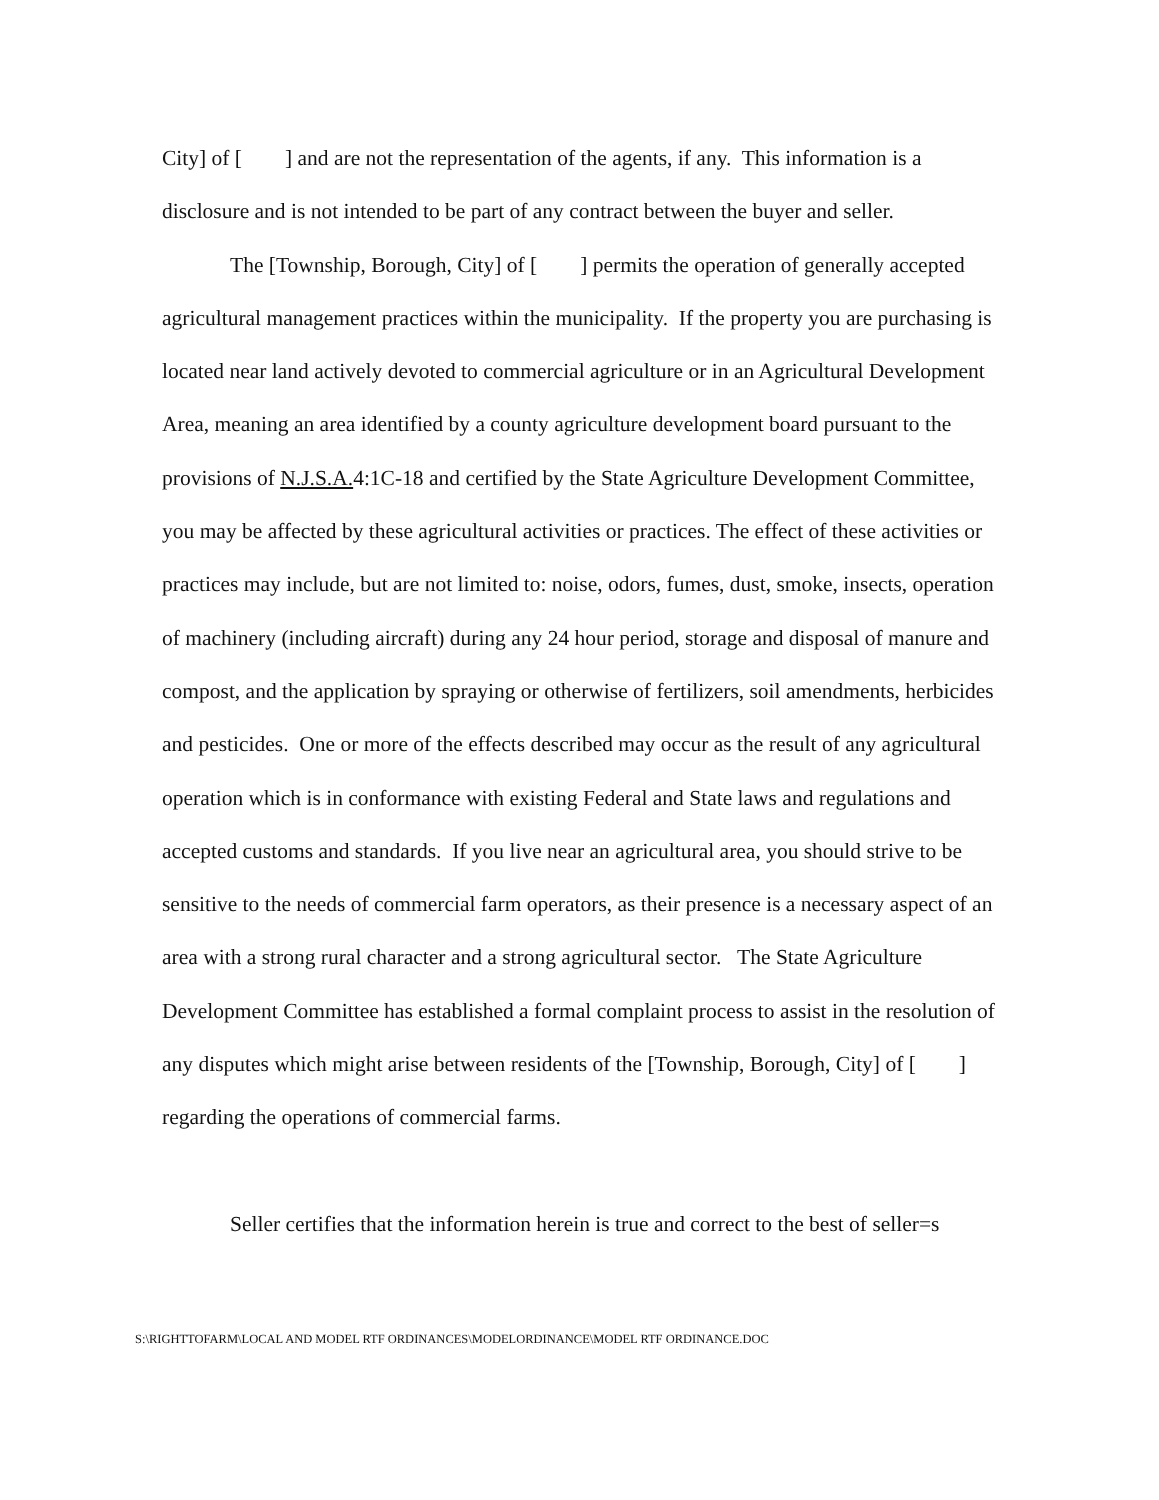City] of [ ] and are not the representation of the agents, if any. This information is a disclosure and is not intended to be part of any contract between the buyer and seller.
The [Township, Borough, City] of [ ] permits the operation of generally accepted agricultural management practices within the municipality. If the property you are purchasing is located near land actively devoted to commercial agriculture or in an Agricultural Development Area, meaning an area identified by a county agriculture development board pursuant to the provisions of N.J.S.A. 4:1C-18 and certified by the State Agriculture Development Committee, you may be affected by these agricultural activities or practices. The effect of these activities or practices may include, but are not limited to: noise, odors, fumes, dust, smoke, insects, operation of machinery (including aircraft) during any 24 hour period, storage and disposal of manure and compost, and the application by spraying or otherwise of fertilizers, soil amendments, herbicides and pesticides. One or more of the effects described may occur as the result of any agricultural operation which is in conformance with existing Federal and State laws and regulations and accepted customs and standards. If you live near an agricultural area, you should strive to be sensitive to the needs of commercial farm operators, as their presence is a necessary aspect of an area with a strong rural character and a strong agricultural sector. The State Agriculture Development Committee has established a formal complaint process to assist in the resolution of any disputes which might arise between residents of the [Township, Borough, City] of [ ] regarding the operations of commercial farms.
Seller certifies that the information herein is true and correct to the best of seller=s
S:\RIGHTTOFARM\LOCAL AND MODEL RTF ORDINANCES\MODELORDINANCE\MODEL RTF ORDINANCE.DOC